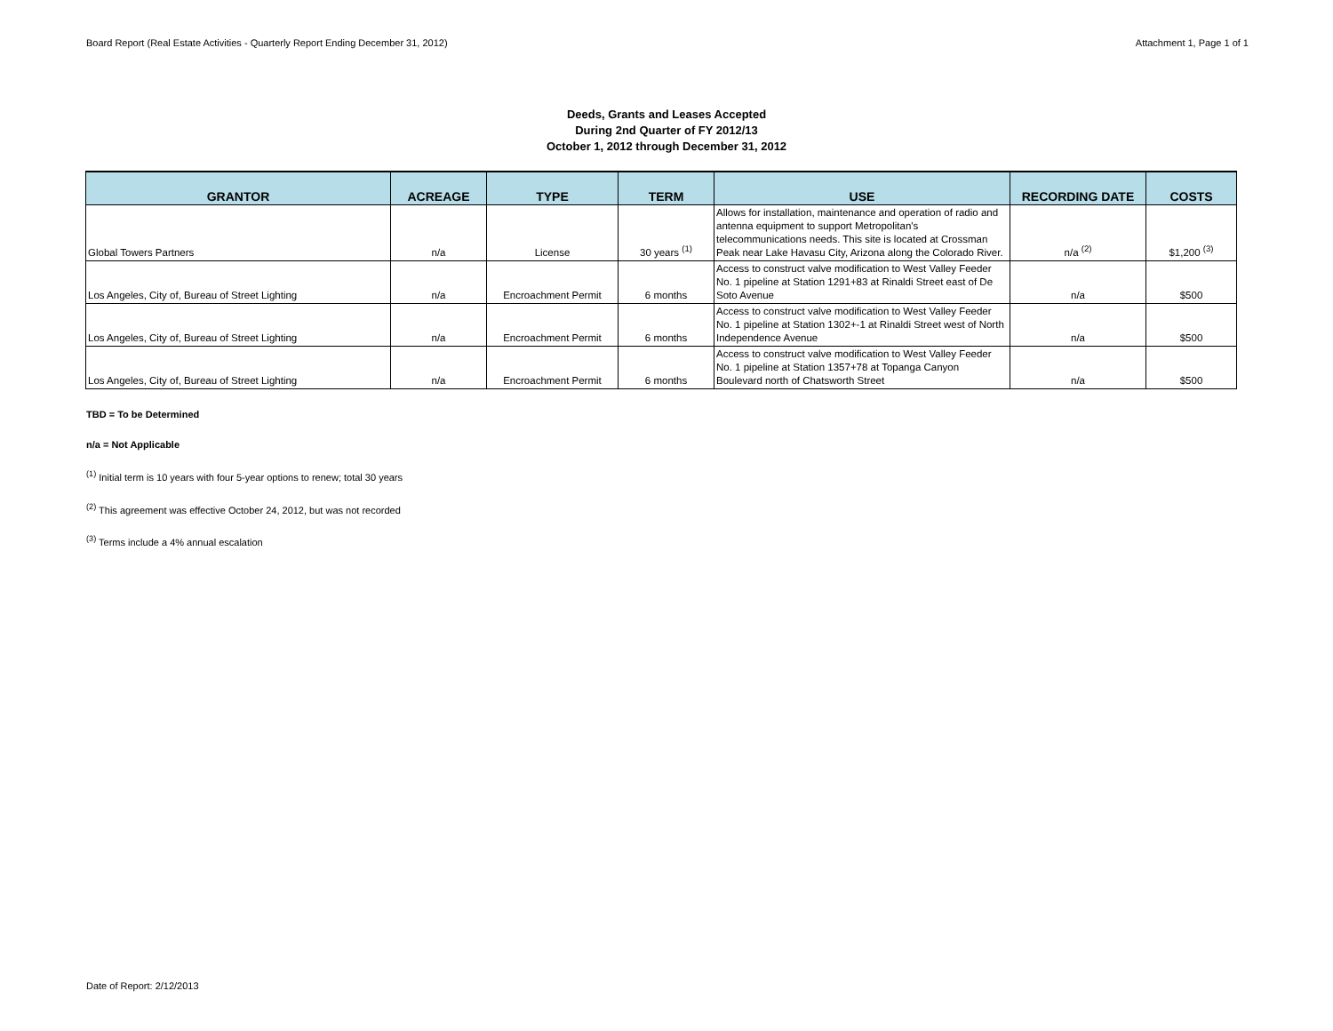Board Report (Real Estate Activities - Quarterly Report Ending December 31, 2012) Attachment 1, Page 1 of 1
Deeds, Grants and Leases Accepted
During 2nd Quarter of FY 2012/13
October 1, 2012 through December 31, 2012
| GRANTOR | ACREAGE | TYPE | TERM | USE | RECORDING DATE | COSTS |
| --- | --- | --- | --- | --- | --- | --- |
| Global Towers Partners | n/a | License | 30 years <sup>(1)</sup> | Allows for installation, maintenance and operation of radio and antenna equipment to support Metropolitan's telecommunications needs. This site is located at Crossman Peak near Lake Havasu City, Arizona along the Colorado River. | n/a <sup>(2)</sup> | $1,200 <sup>(3)</sup> |
| Los Angeles, City of, Bureau of Street Lighting | n/a | Encroachment Permit | 6 months | Access to construct valve modification to West Valley Feeder No. 1 pipeline at Station 1291+83 at Rinaldi Street east of De Soto Avenue | n/a | $500 |
| Los Angeles, City of, Bureau of Street Lighting | n/a | Encroachment Permit | 6 months | Access to construct valve modification to West Valley Feeder No. 1 pipeline at Station 1302+-1 at Rinaldi Street west of North Independence Avenue | n/a | $500 |
| Los Angeles, City of, Bureau of Street Lighting | n/a | Encroachment Permit | 6 months | Access to construct valve modification to West Valley Feeder No. 1 pipeline at Station 1357+78 at Topanga Canyon Boulevard north of Chatsworth Street | n/a | $500 |
TBD = To be Determined
n/a = Not Applicable
<sup>(1)</sup> Initial term is 10 years with four 5-year options to renew; total 30 years
<sup>(2)</sup> This agreement was effective October 24, 2012, but was not recorded
<sup>(3)</sup> Terms include a 4% annual escalation
Date of Report: 2/12/2013